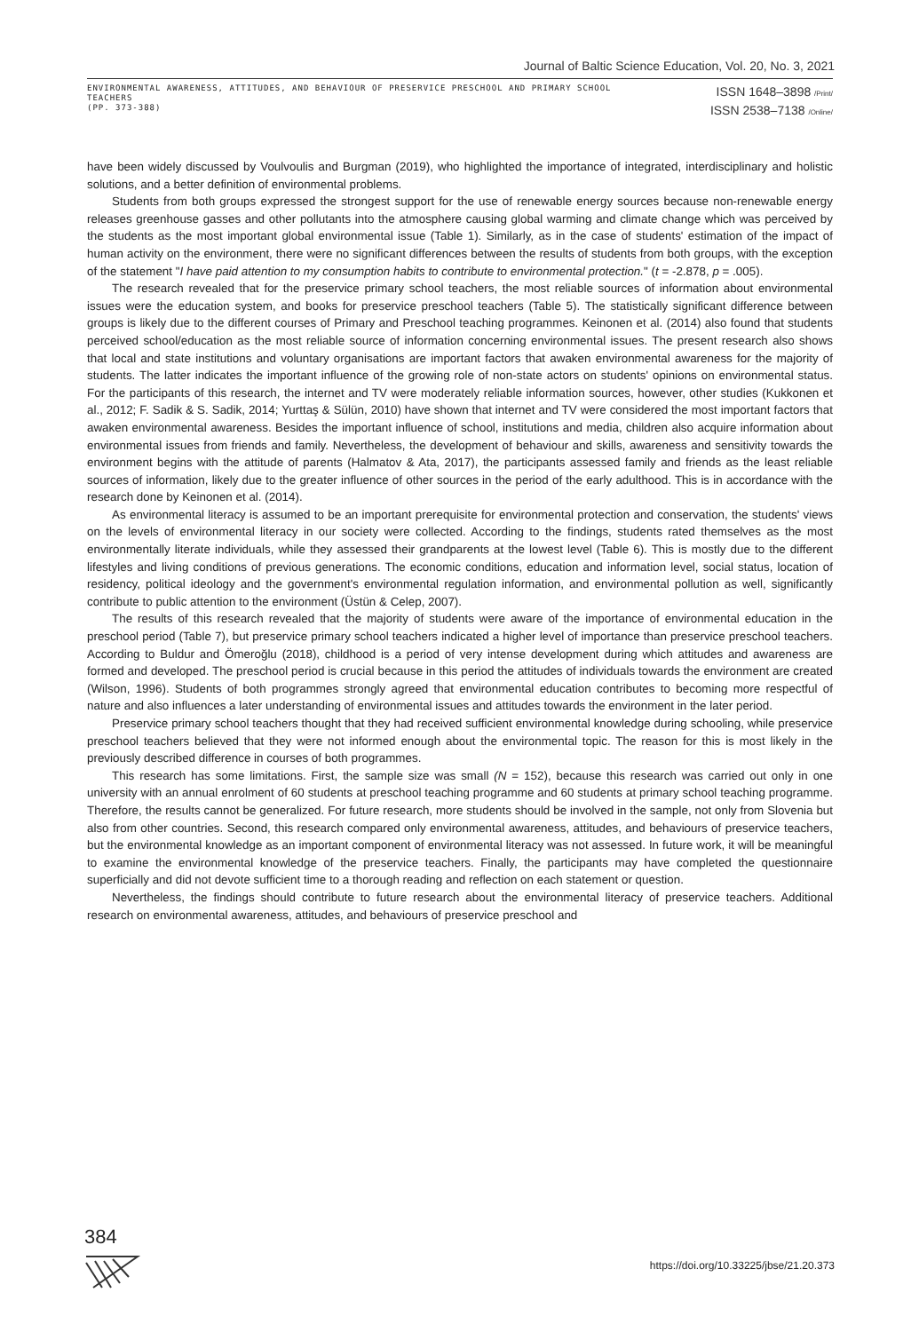Journal of Baltic Science Education, Vol. 20, No. 3, 2021
ENVIRONMENTAL AWARENESS, ATTITUDES, AND BEHAVIOUR OF PRESERVICE PRESCHOOL AND PRIMARY SCHOOL TEACHERS
(PP. 373-388)
ISSN 1648–3898 /Print/
ISSN 2538–7138 /Online/
have been widely discussed by Voulvoulis and Burgman (2019), who highlighted the importance of integrated, interdisciplinary and holistic solutions, and a better definition of environmental problems.
Students from both groups expressed the strongest support for the use of renewable energy sources because non-renewable energy releases greenhouse gasses and other pollutants into the atmosphere causing global warming and climate change which was perceived by the students as the most important global environmental issue (Table 1). Similarly, as in the case of students' estimation of the impact of human activity on the environment, there were no significant differences between the results of students from both groups, with the exception of the statement "I have paid attention to my consumption habits to contribute to environmental protection." (t = -2.878, p = .005).
The research revealed that for the preservice primary school teachers, the most reliable sources of information about environmental issues were the education system, and books for preservice preschool teachers (Table 5). The statistically significant difference between groups is likely due to the different courses of Primary and Preschool teaching programmes. Keinonen et al. (2014) also found that students perceived school/education as the most reliable source of information concerning environmental issues. The present research also shows that local and state institutions and voluntary organisations are important factors that awaken environmental awareness for the majority of students. The latter indicates the important influence of the growing role of non-state actors on students' opinions on environmental status. For the participants of this research, the internet and TV were moderately reliable information sources, however, other studies (Kukkonen et al., 2012; F. Sadik & S. Sadik, 2014; Yurttaş & Sülün, 2010) have shown that internet and TV were considered the most important factors that awaken environmental awareness. Besides the important influence of school, institutions and media, children also acquire information about environmental issues from friends and family. Nevertheless, the development of behaviour and skills, awareness and sensitivity towards the environment begins with the attitude of parents (Halmatov & Ata, 2017), the participants assessed family and friends as the least reliable sources of information, likely due to the greater influence of other sources in the period of the early adulthood. This is in accordance with the research done by Keinonen et al. (2014).
As environmental literacy is assumed to be an important prerequisite for environmental protection and conservation, the students' views on the levels of environmental literacy in our society were collected. According to the findings, students rated themselves as the most environmentally literate individuals, while they assessed their grandparents at the lowest level (Table 6). This is mostly due to the different lifestyles and living conditions of previous generations. The economic conditions, education and information level, social status, location of residency, political ideology and the government's environmental regulation information, and environmental pollution as well, significantly contribute to public attention to the environment (Üstün & Celep, 2007).
The results of this research revealed that the majority of students were aware of the importance of environmental education in the preschool period (Table 7), but preservice primary school teachers indicated a higher level of importance than preservice preschool teachers. According to Buldur and Ömeroğlu (2018), childhood is a period of very intense development during which attitudes and awareness are formed and developed. The preschool period is crucial because in this period the attitudes of individuals towards the environment are created (Wilson, 1996). Students of both programmes strongly agreed that environmental education contributes to becoming more respectful of nature and also influences a later understanding of environmental issues and attitudes towards the environment in the later period.
Preservice primary school teachers thought that they had received sufficient environmental knowledge during schooling, while preservice preschool teachers believed that they were not informed enough about the environmental topic. The reason for this is most likely in the previously described difference in courses of both programmes.
This research has some limitations. First, the sample size was small (N = 152), because this research was carried out only in one university with an annual enrolment of 60 students at preschool teaching programme and 60 students at primary school teaching programme. Therefore, the results cannot be generalized. For future research, more students should be involved in the sample, not only from Slovenia but also from other countries. Second, this research compared only environmental awareness, attitudes, and behaviours of preservice teachers, but the environmental knowledge as an important component of environmental literacy was not assessed. In future work, it will be meaningful to examine the environmental knowledge of the preservice teachers. Finally, the participants may have completed the questionnaire superficially and did not devote sufficient time to a thorough reading and reflection on each statement or question.
Nevertheless, the findings should contribute to future research about the environmental literacy of preservice teachers. Additional research on environmental awareness, attitudes, and behaviours of preservice preschool and
384
https://doi.org/10.33225/jbse/21.20.373